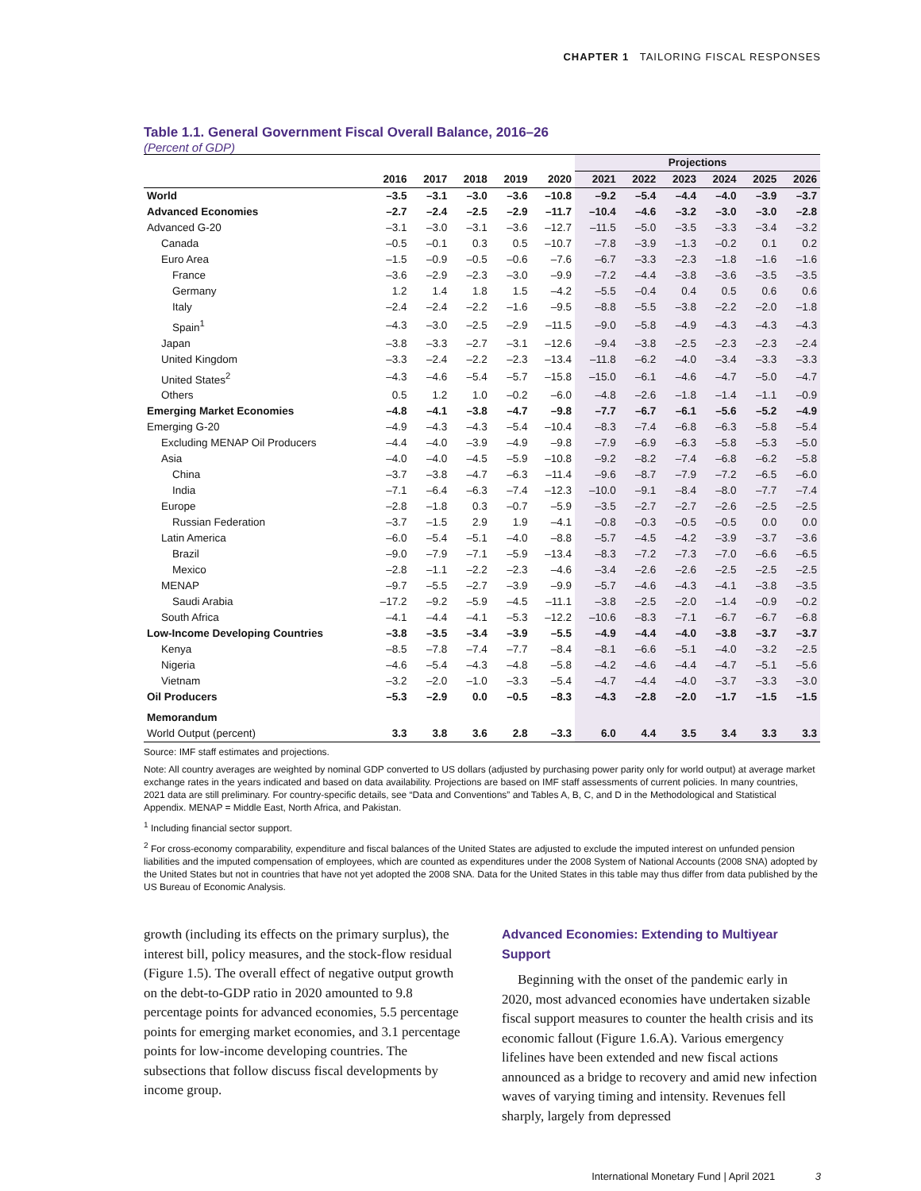CHAPTER 1 TAILORING FISCAL RESPONSES
Table 1.1. General Government Fiscal Overall Balance, 2016–26
(Percent of GDP)
| | | | | | | Projections | | | | | |
| --- | --- | --- | --- | --- | --- | --- | --- | --- | --- | --- | --- |
| | 2016 | 2017 | 2018 | 2019 | 2020 | 2021 | 2022 | 2023 | 2024 | 2025 | 2026 |
| World | –3.5 | –3.1 | –3.0 | –3.6 | –10.8 | –9.2 | –5.4 | –4.4 | –4.0 | –3.9 | –3.7 |
| Advanced Economies | –2.7 | –2.4 | –2.5 | –2.9 | –11.7 | –10.4 | –4.6 | –3.2 | –3.0 | –3.0 | –2.8 |
| Advanced G-20 | –3.1 | –3.0 | –3.1 | –3.6 | –12.7 | –11.5 | –5.0 | –3.5 | –3.3 | –3.4 | –3.2 |
| Canada | –0.5 | –0.1 | 0.3 | 0.5 | –10.7 | –7.8 | –3.9 | –1.3 | –0.2 | 0.1 | 0.2 |
| Euro Area | –1.5 | –0.9 | –0.5 | –0.6 | –7.6 | –6.7 | –3.3 | –2.3 | –1.8 | –1.6 | –1.6 |
| France | –3.6 | –2.9 | –2.3 | –3.0 | –9.9 | –7.2 | –4.4 | –3.8 | –3.6 | –3.5 | –3.5 |
| Germany | 1.2 | 1.4 | 1.8 | 1.5 | –4.2 | –5.5 | –0.4 | 0.4 | 0.5 | 0.6 | 0.6 |
| Italy | –2.4 | –2.4 | –2.2 | –1.6 | –9.5 | –8.8 | –5.5 | –3.8 | –2.2 | –2.0 | –1.8 |
| Spain<sup>1</sup> | –4.3 | –3.0 | –2.5 | –2.9 | –11.5 | –9.0 | –5.8 | –4.9 | –4.3 | –4.3 | –4.3 |
| Japan | –3.8 | –3.3 | –2.7 | –3.1 | –12.6 | –9.4 | –3.8 | –2.5 | –2.3 | –2.3 | –2.4 |
| United Kingdom | –3.3 | –2.4 | –2.2 | –2.3 | –13.4 | –11.8 | –6.2 | –4.0 | –3.4 | –3.3 | –3.3 |
| United States<sup>2</sup> | –4.3 | –4.6 | –5.4 | –5.7 | –15.8 | –15.0 | –6.1 | –4.6 | –4.7 | –5.0 | –4.7 |
| Others | 0.5 | 1.2 | 1.0 | –0.2 | –6.0 | –4.8 | –2.6 | –1.8 | –1.4 | –1.1 | –0.9 |
| Emerging Market Economies | –4.8 | –4.1 | –3.8 | –4.7 | –9.8 | –7.7 | –6.7 | –6.1 | –5.6 | –5.2 | –4.9 |
| Emerging G-20 | –4.9 | –4.3 | –4.3 | –5.4 | –10.4 | –8.3 | –7.4 | –6.8 | –6.3 | –5.8 | –5.4 |
| Excluding MENAP Oil Producers | –4.4 | –4.0 | –3.9 | –4.9 | –9.8 | –7.9 | –6.9 | –6.3 | –5.8 | –5.3 | –5.0 |
| Asia | –4.0 | –4.0 | –4.5 | –5.9 | –10.8 | –9.2 | –8.2 | –7.4 | –6.8 | –6.2 | –5.8 |
| China | –3.7 | –3.8 | –4.7 | –6.3 | –11.4 | –9.6 | –8.7 | –7.9 | –7.2 | –6.5 | –6.0 |
| India | –7.1 | –6.4 | –6.3 | –7.4 | –12.3 | –10.0 | –9.1 | –8.4 | –8.0 | –7.7 | –7.4 |
| Europe | –2.8 | –1.8 | 0.3 | –0.7 | –5.9 | –3.5 | –2.7 | –2.7 | –2.6 | –2.5 | –2.5 |
| Russian Federation | –3.7 | –1.5 | 2.9 | 1.9 | –4.1 | –0.8 | –0.3 | –0.5 | –0.5 | 0.0 | 0.0 |
| Latin America | –6.0 | –5.4 | –5.1 | –4.0 | –8.8 | –5.7 | –4.5 | –4.2 | –3.9 | –3.7 | –3.6 |
| Brazil | –9.0 | –7.9 | –7.1 | –5.9 | –13.4 | –8.3 | –7.2 | –7.3 | –7.0 | –6.6 | –6.5 |
| Mexico | –2.8 | –1.1 | –2.2 | –2.3 | –4.6 | –3.4 | –2.6 | –2.6 | –2.5 | –2.5 | –2.5 |
| MENAP | –9.7 | –5.5 | –2.7 | –3.9 | –9.9 | –5.7 | –4.6 | –4.3 | –4.1 | –3.8 | –3.5 |
| Saudi Arabia | –17.2 | –9.2 | –5.9 | –4.5 | –11.1 | –3.8 | –2.5 | –2.0 | –1.4 | –0.9 | –0.2 |
| South Africa | –4.1 | –4.4 | –4.1 | –5.3 | –12.2 | –10.6 | –8.3 | –7.1 | –6.7 | –6.7 | –6.8 |
| Low-Income Developing Countries | –3.8 | –3.5 | –3.4 | –3.9 | –5.5 | –4.9 | –4.4 | –4.0 | –3.8 | –3.7 | –3.7 |
| Kenya | –8.5 | –7.8 | –7.4 | –7.7 | –8.4 | –8.1 | –6.6 | –5.1 | –4.0 | –3.2 | –2.5 |
| Nigeria | –4.6 | –5.4 | –4.3 | –4.8 | –5.8 | –4.2 | –4.6 | –4.4 | –4.7 | –5.1 | –5.6 |
| Vietnam | –3.2 | –2.0 | –1.0 | –3.3 | –5.4 | –4.7 | –4.4 | –4.0 | –3.7 | –3.3 | –3.0 |
| Oil Producers | –5.3 | –2.9 | 0.0 | –0.5 | –8.3 | –4.3 | –2.8 | –2.0 | –1.7 | –1.5 | –1.5 |
| Memorandum | | | | | | | | | | | |
| World Output (percent) | 3.3 | 3.8 | 3.6 | 2.8 | –3.3 | 6.0 | 4.4 | 3.5 | 3.4 | 3.3 | 3.3 |
Source: IMF staff estimates and projections.
Note: All country averages are weighted by nominal GDP converted to US dollars (adjusted by purchasing power parity only for world output) at average market exchange rates in the years indicated and based on data availability. Projections are based on IMF staff assessments of current policies. In many countries, 2021 data are still preliminary. For country-specific details, see “Data and Conventions” and Tables A, B, C, and D in the Methodological and Statistical Appendix. MENAP = Middle East, North Africa, and Pakistan.
<sup>1</sup> Including financial sector support.
<sup>2</sup> For cross-economy comparability, expenditure and fiscal balances of the United States are adjusted to exclude the imputed interest on unfunded pension liabilities and the imputed compensation of employees, which are counted as expenditures under the 2008 System of National Accounts (2008 SNA) adopted by the United States but not in countries that have not yet adopted the 2008 SNA. Data for the United States in this table may thus differ from data published by the US Bureau of Economic Analysis.
growth (including its effects on the primary surplus), the interest bill, policy measures, and the stock-flow residual (Figure 1.5). The overall effect of negative output growth on the debt-to-GDP ratio in 2020 amounted to 9.8 percentage points for advanced economies, 5.5 percentage points for emerging market economies, and 3.1 percentage points for low-income developing countries. The subsections that follow discuss fiscal developments by income group.
Advanced Economies: Extending to Multiyear Support
Beginning with the onset of the pandemic early in 2020, most advanced economies have undertaken sizable fiscal support measures to counter the health crisis and its economic fallout (Figure 1.6.A). Various emergency lifelines have been extended and new fiscal actions announced as a bridge to recovery and amid new infection waves of varying timing and intensity. Revenues fell sharply, largely from depressed
International Monetary Fund | April 2021 3